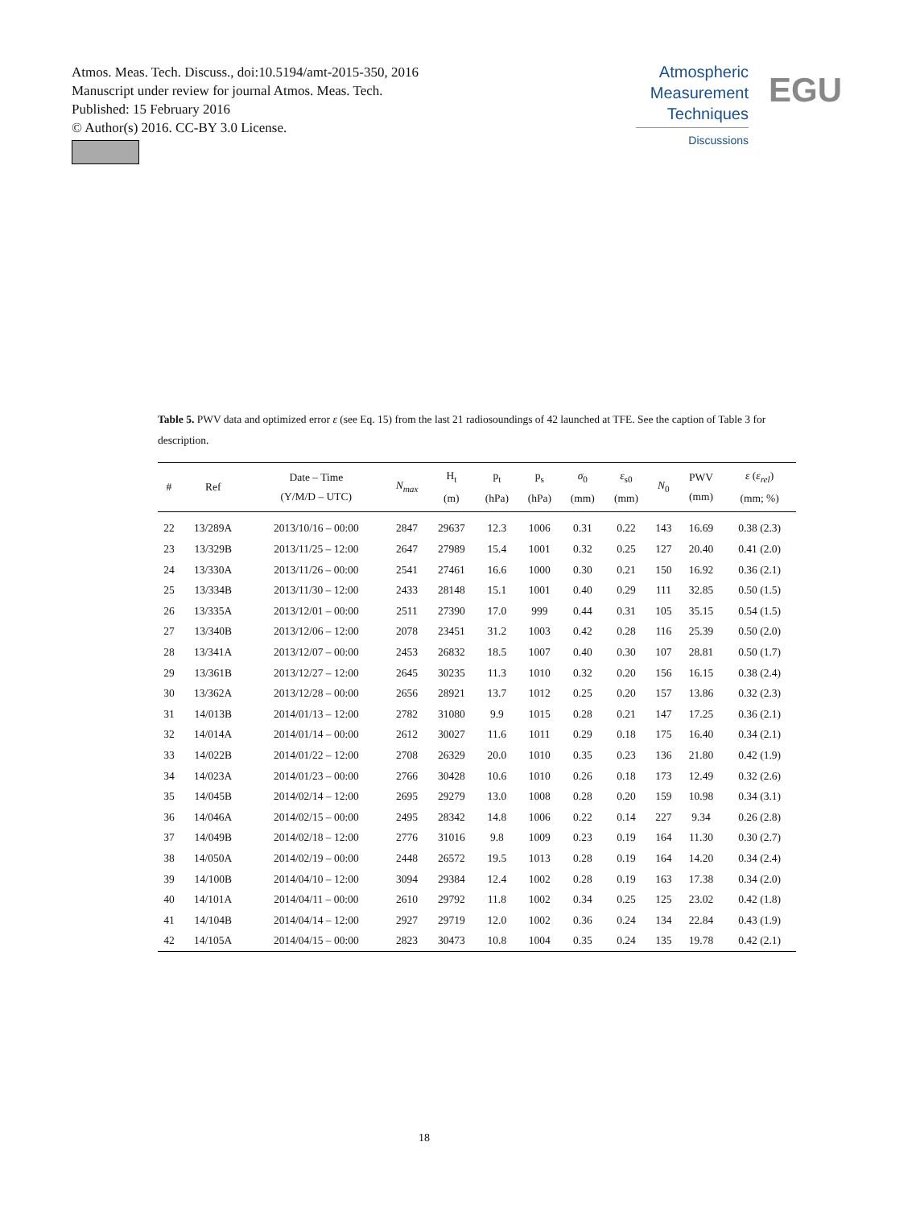Atmos. Meas. Tech. Discuss., doi:10.5194/amt-2015-350, 2016
Manuscript under review for journal Atmos. Meas. Tech.
Published: 15 February 2016
© Author(s) 2016. CC-BY 3.0 License.
Atmospheric
Measurement
Techniques
Discussions
EGU
Table 5. PWV data and optimized error ε (see Eq. 15) from the last 21 radiosoundings of 42 launched at TFE. See the caption of Table 3 for description.
| # | Ref | Date – Time (Y/M/D – UTC) | N<sub>max</sub> | H<sub>t</sub> (m) | p<sub>t</sub> (hPa) | p<sub>s</sub> (hPa) | σ<sub>0</sub> (mm) | ε<sub>s0</sub> (mm) | N<sub>0</sub> | PWV (mm) | ε ( ε<sub>rel</sub> ) (mm; %) |
| --- | --- | --- | --- | --- | --- | --- | --- | --- | --- | --- | --- |
| 22 | 13/289A | 2013/10/16 – 00:00 | 2847 | 29637 | 12.3 | 1006 | 0.31 | 0.22 | 143 | 16.69 | 0.38 (2.3) |
| 23 | 13/329B | 2013/11/25 – 12:00 | 2647 | 27989 | 15.4 | 1001 | 0.32 | 0.25 | 127 | 20.40 | 0.41 (2.0) |
| 24 | 13/330A | 2013/11/26 – 00:00 | 2541 | 27461 | 16.6 | 1000 | 0.30 | 0.21 | 150 | 16.92 | 0.36 (2.1) |
| 25 | 13/334B | 2013/11/30 – 12:00 | 2433 | 28148 | 15.1 | 1001 | 0.40 | 0.29 | 111 | 32.85 | 0.50 (1.5) |
| 26 | 13/335A | 2013/12/01 – 00:00 | 2511 | 27390 | 17.0 | 999 | 0.44 | 0.31 | 105 | 35.15 | 0.54 (1.5) |
| 27 | 13/340B | 2013/12/06 – 12:00 | 2078 | 23451 | 31.2 | 1003 | 0.42 | 0.28 | 116 | 25.39 | 0.50 (2.0) |
| 28 | 13/341A | 2013/12/07 – 00:00 | 2453 | 26832 | 18.5 | 1007 | 0.40 | 0.30 | 107 | 28.81 | 0.50 (1.7) |
| 29 | 13/361B | 2013/12/27 – 12:00 | 2645 | 30235 | 11.3 | 1010 | 0.32 | 0.20 | 156 | 16.15 | 0.38 (2.4) |
| 30 | 13/362A | 2013/12/28 – 00:00 | 2656 | 28921 | 13.7 | 1012 | 0.25 | 0.20 | 157 | 13.86 | 0.32 (2.3) |
| 31 | 14/013B | 2014/01/13 – 12:00 | 2782 | 31080 | 9.9 | 1015 | 0.28 | 0.21 | 147 | 17.25 | 0.36 (2.1) |
| 32 | 14/014A | 2014/01/14 – 00:00 | 2612 | 30027 | 11.6 | 1011 | 0.29 | 0.18 | 175 | 16.40 | 0.34 (2.1) |
| 33 | 14/022B | 2014/01/22 – 12:00 | 2708 | 26329 | 20.0 | 1010 | 0.35 | 0.23 | 136 | 21.80 | 0.42 (1.9) |
| 34 | 14/023A | 2014/01/23 – 00:00 | 2766 | 30428 | 10.6 | 1010 | 0.26 | 0.18 | 173 | 12.49 | 0.32 (2.6) |
| 35 | 14/045B | 2014/02/14 – 12:00 | 2695 | 29279 | 13.0 | 1008 | 0.28 | 0.20 | 159 | 10.98 | 0.34 (3.1) |
| 36 | 14/046A | 2014/02/15 – 00:00 | 2495 | 28342 | 14.8 | 1006 | 0.22 | 0.14 | 227 | 9.34 | 0.26 (2.8) |
| 37 | 14/049B | 2014/02/18 – 12:00 | 2776 | 31016 | 9.8 | 1009 | 0.23 | 0.19 | 164 | 11.30 | 0.30 (2.7) |
| 38 | 14/050A | 2014/02/19 – 00:00 | 2448 | 26572 | 19.5 | 1013 | 0.28 | 0.19 | 164 | 14.20 | 0.34 (2.4) |
| 39 | 14/100B | 2014/04/10 – 12:00 | 3094 | 29384 | 12.4 | 1002 | 0.28 | 0.19 | 163 | 17.38 | 0.34 (2.0) |
| 40 | 14/101A | 2014/04/11 – 00:00 | 2610 | 29792 | 11.8 | 1002 | 0.34 | 0.25 | 125 | 23.02 | 0.42 (1.8) |
| 41 | 14/104B | 2014/04/14 – 12:00 | 2927 | 29719 | 12.0 | 1002 | 0.36 | 0.24 | 134 | 22.84 | 0.43 (1.9) |
| 42 | 14/105A | 2014/04/15 – 00:00 | 2823 | 30473 | 10.8 | 1004 | 0.35 | 0.24 | 135 | 19.78 | 0.42 (2.1) |
18